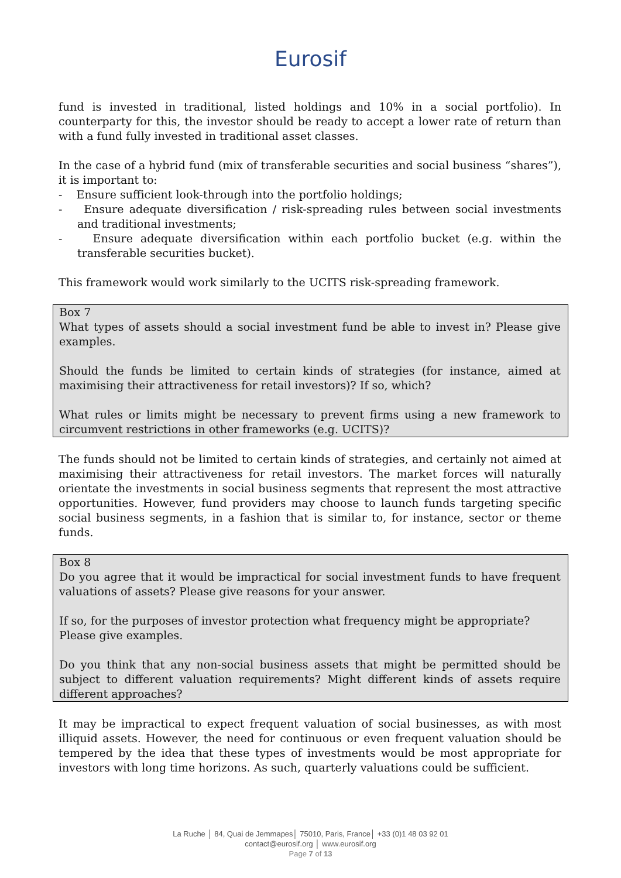Eurosif
fund is invested in traditional, listed holdings and 10% in a social portfolio). In counterparty for this, the investor should be ready to accept a lower rate of return than with a fund fully invested in traditional asset classes.
In the case of a hybrid fund (mix of transferable securities and social business “shares”), it is important to:
- Ensure sufficient look-through into the portfolio holdings;
- Ensure adequate diversification / risk-spreading rules between social investments and traditional investments;
- Ensure adequate diversification within each portfolio bucket (e.g. within the transferable securities bucket).
This framework would work similarly to the UCITS risk-spreading framework.
Box 7
What types of assets should a social investment fund be able to invest in? Please give examples.
Should the funds be limited to certain kinds of strategies (for instance, aimed at maximising their attractiveness for retail investors)? If so, which?
What rules or limits might be necessary to prevent firms using a new framework to circumvent restrictions in other frameworks (e.g. UCITS)?
The funds should not be limited to certain kinds of strategies, and certainly not aimed at maximising their attractiveness for retail investors. The market forces will naturally orientate the investments in social business segments that represent the most attractive opportunities. However, fund providers may choose to launch funds targeting specific social business segments, in a fashion that is similar to, for instance, sector or theme funds.
Box 8
Do you agree that it would be impractical for social investment funds to have frequent valuations of assets? Please give reasons for your answer.
If so, for the purposes of investor protection what frequency might be appropriate?
Please give examples.
Do you think that any non-social business assets that might be permitted should be subject to different valuation requirements? Might different kinds of assets require different approaches?
It may be impractical to expect frequent valuation of social businesses, as with most illiquid assets. However, the need for continuous or even frequent valuation should be tempered by the idea that these types of investments would be most appropriate for investors with long time horizons. As such, quarterly valuations could be sufficient.
La Ruche │ 84, Quai de Jemmapes│ 75010, Paris, France│ +33 (0)1 48 03 92 01
contact@eurosif.org │ www.eurosif.org
Page 7 of 13